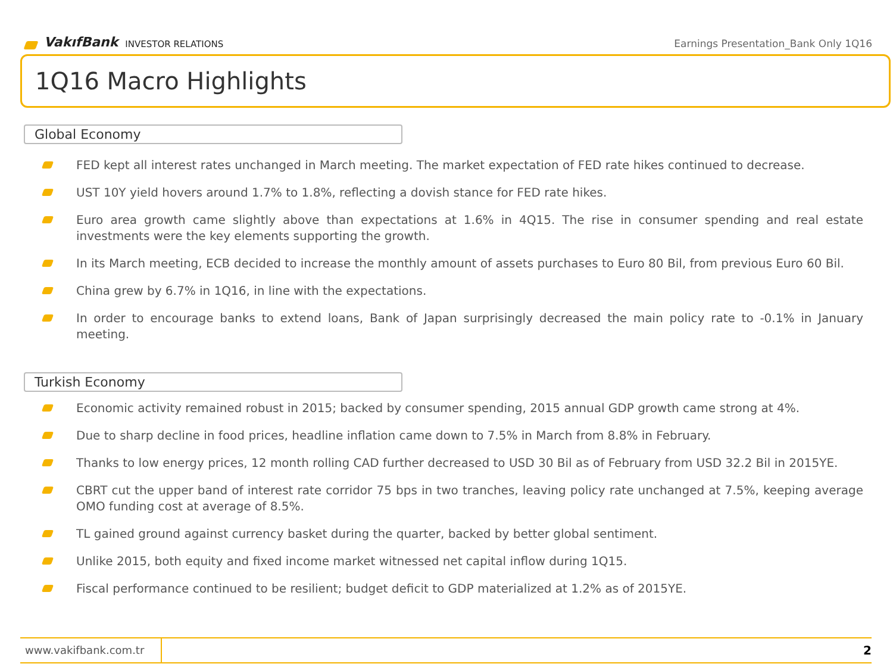VakıfBank INVESTOR RELATIONS
Earnings Presentation_Bank Only 1Q16
1Q16 Macro Highlights
Global Economy
FED kept all interest rates unchanged in March meeting. The market expectation of FED rate hikes continued to decrease.
UST 10Y yield hovers around 1.7% to 1.8%, reflecting a dovish stance for FED rate hikes.
Euro area growth came slightly above than expectations at 1.6% in 4Q15. The rise in consumer spending and real estate investments were the key elements supporting the growth.
In its March meeting, ECB decided to increase the monthly amount of assets purchases to Euro 80 Bil, from previous Euro 60 Bil.
China grew by 6.7% in 1Q16, in line with the expectations.
In order to encourage banks to extend loans, Bank of Japan surprisingly decreased the main policy rate to -0.1% in January meeting.
Turkish Economy
Economic activity remained robust in 2015; backed by consumer spending, 2015 annual GDP growth came strong at 4%.
Due to sharp decline in food prices, headline inflation came down to 7.5% in March from 8.8% in February.
Thanks to low energy prices, 12 month rolling CAD further decreased to USD 30 Bil as of February from USD 32.2 Bil in 2015YE.
CBRT cut the upper band of interest rate corridor 75 bps in two tranches, leaving policy rate unchanged at 7.5%, keeping average OMO funding cost at average of 8.5%.
TL gained ground against currency basket during the quarter, backed by better global sentiment.
Unlike 2015, both equity and fixed income market witnessed net capital inflow during 1Q15.
Fiscal performance continued to be resilient; budget deficit to GDP materialized at 1.2% as of 2015YE.
www.vakifbank.com.tr
2